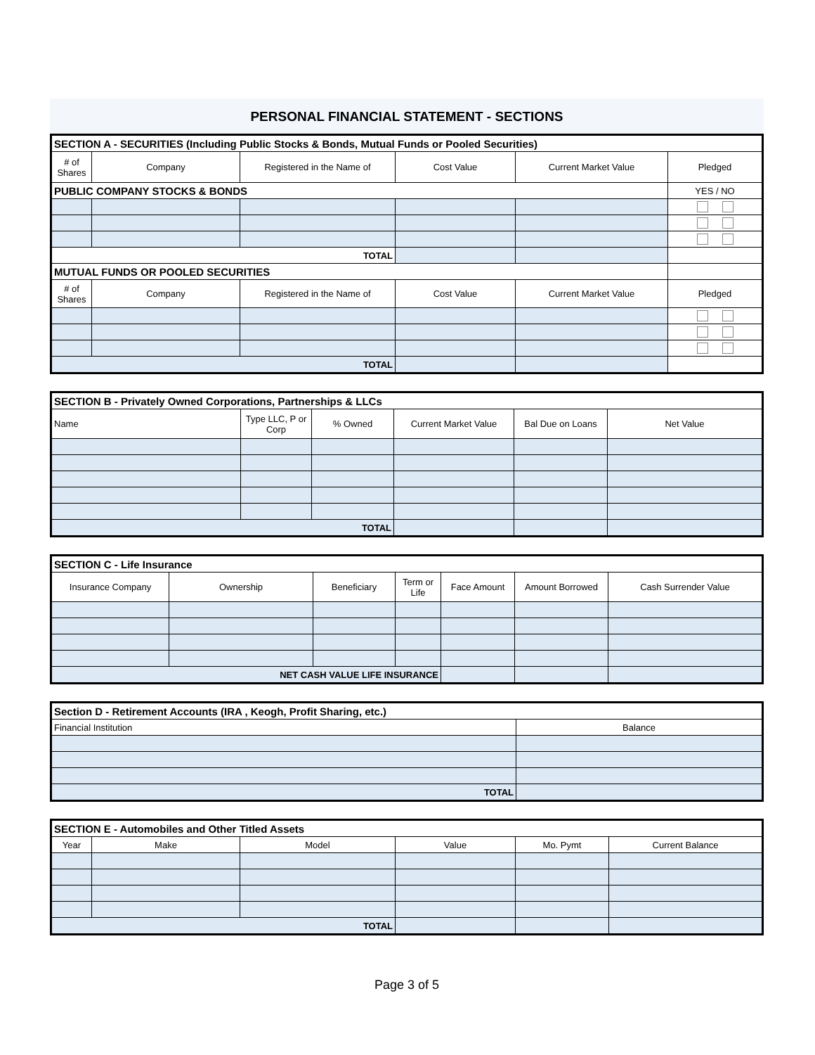PERSONAL FINANCIAL STATEMENT - SECTIONS
| SECTION A - SECURITIES (Including Public Stocks & Bonds, Mutual Funds or Pooled Securities) | | | | | |
| --- | --- | --- | --- | --- | --- |
| # of Shares | Company | Registered in the Name of | Cost Value | Current Market Value | Pledged |
| PUBLIC COMPANY STOCKS & BONDS | | | | | YES / NO |
| TOTAL | | | | | |
| MUTUAL FUNDS OR POOLED SECURITIES | | | | | |
| # of Shares | Company | Registered in the Name of | Cost Value | Current Market Value | Pledged |
| TOTAL | | | | | |
| SECTION B - Privately Owned Corporations, Partnerships & LLCs | | | | | |
| --- | --- | --- | --- | --- | --- |
| Name | Type LLC, P or Corp | % Owned | Current Market Value | Bal Due on Loans | Net Value |
| TOTAL | | | | | |
| SECTION C - Life Insurance | | | | | | |
| --- | --- | --- | --- | --- | --- | --- |
| Insurance Company | Ownership | Beneficiary | Term or Life | Face Amount | Amount Borrowed | Cash Surrender Value |
| NET CASH VALUE LIFE INSURANCE | | | | | | |
| Section D - Retirement Accounts (IRA , Keogh, Profit Sharing, etc.) | |
| --- | --- |
| Financial Institution | Balance |
| TOTAL | |
| SECTION E - Automobiles and Other Titled Assets | | | | | |
| --- | --- | --- | --- | --- | --- |
| Year | Make | Model | Value | Mo. Pymt | Current Balance |
| TOTAL | | | | | |
Page 3 of 5